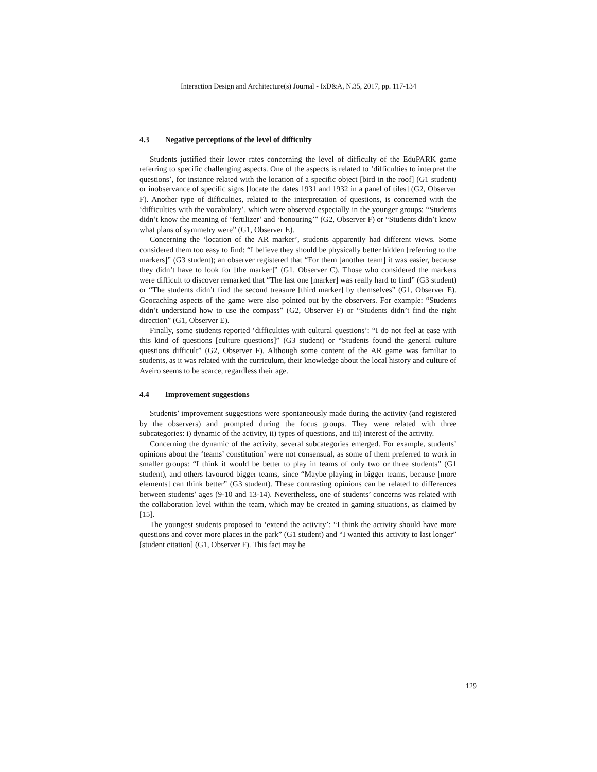Interaction Design and Architecture(s) Journal - IxD&A, N.35, 2017, pp. 117-134
4.3 Negative perceptions of the level of difficulty
Students justified their lower rates concerning the level of difficulty of the EduPARK game referring to specific challenging aspects. One of the aspects is related to ‘difficulties to interpret the questions’, for instance related with the location of a specific object [bird in the roof] (G1 student) or inobservance of specific signs [locate the dates 1931 and 1932 in a panel of tiles] (G2, Observer F). Another type of difficulties, related to the interpretation of questions, is concerned with the ‘difficulties with the vocabulary’, which were observed especially in the younger groups: “Students didn’t know the meaning of ‘fertilizer’ and ‘honouring’” (G2, Observer F) or “Students didn’t know what plans of symmetry were” (G1, Observer E).
Concerning the ‘location of the AR marker’, students apparently had different views. Some considered them too easy to find: “I believe they should be physically better hidden [referring to the markers]” (G3 student); an observer registered that “For them [another team] it was easier, because they didn’t have to look for [the marker]” (G1, Observer C). Those who considered the markers were difficult to discover remarked that “The last one [marker] was really hard to find” (G3 student) or “The students didn’t find the second treasure [third marker] by themselves” (G1, Observer E). Geocaching aspects of the game were also pointed out by the observers. For example: “Students didn’t understand how to use the compass” (G2, Observer F) or “Students didn’t find the right direction” (G1, Observer E).
Finally, some students reported ‘difficulties with cultural questions’: “I do not feel at ease with this kind of questions [culture questions]” (G3 student) or “Students found the general culture questions difficult” (G2, Observer F). Although some content of the AR game was familiar to students, as it was related with the curriculum, their knowledge about the local history and culture of Aveiro seems to be scarce, regardless their age.
4.4 Improvement suggestions
Students’ improvement suggestions were spontaneously made during the activity (and registered by the observers) and prompted during the focus groups. They were related with three subcategories: i) dynamic of the activity, ii) types of questions, and iii) interest of the activity.
Concerning the dynamic of the activity, several subcategories emerged. For example, students’ opinions about the ‘teams’ constitution’ were not consensual, as some of them preferred to work in smaller groups: “I think it would be better to play in teams of only two or three students” (G1 student), and others favoured bigger teams, since “Maybe playing in bigger teams, because [more elements] can think better” (G3 student). These contrasting opinions can be related to differences between students’ ages (9-10 and 13-14). Nevertheless, one of students’ concerns was related with the collaboration level within the team, which may be created in gaming situations, as claimed by [15].
The youngest students proposed to ‘extend the activity’: “I think the activity should have more questions and cover more places in the park” (G1 student) and “I wanted this activity to last longer” [student citation] (G1, Observer F). This fact may be
129